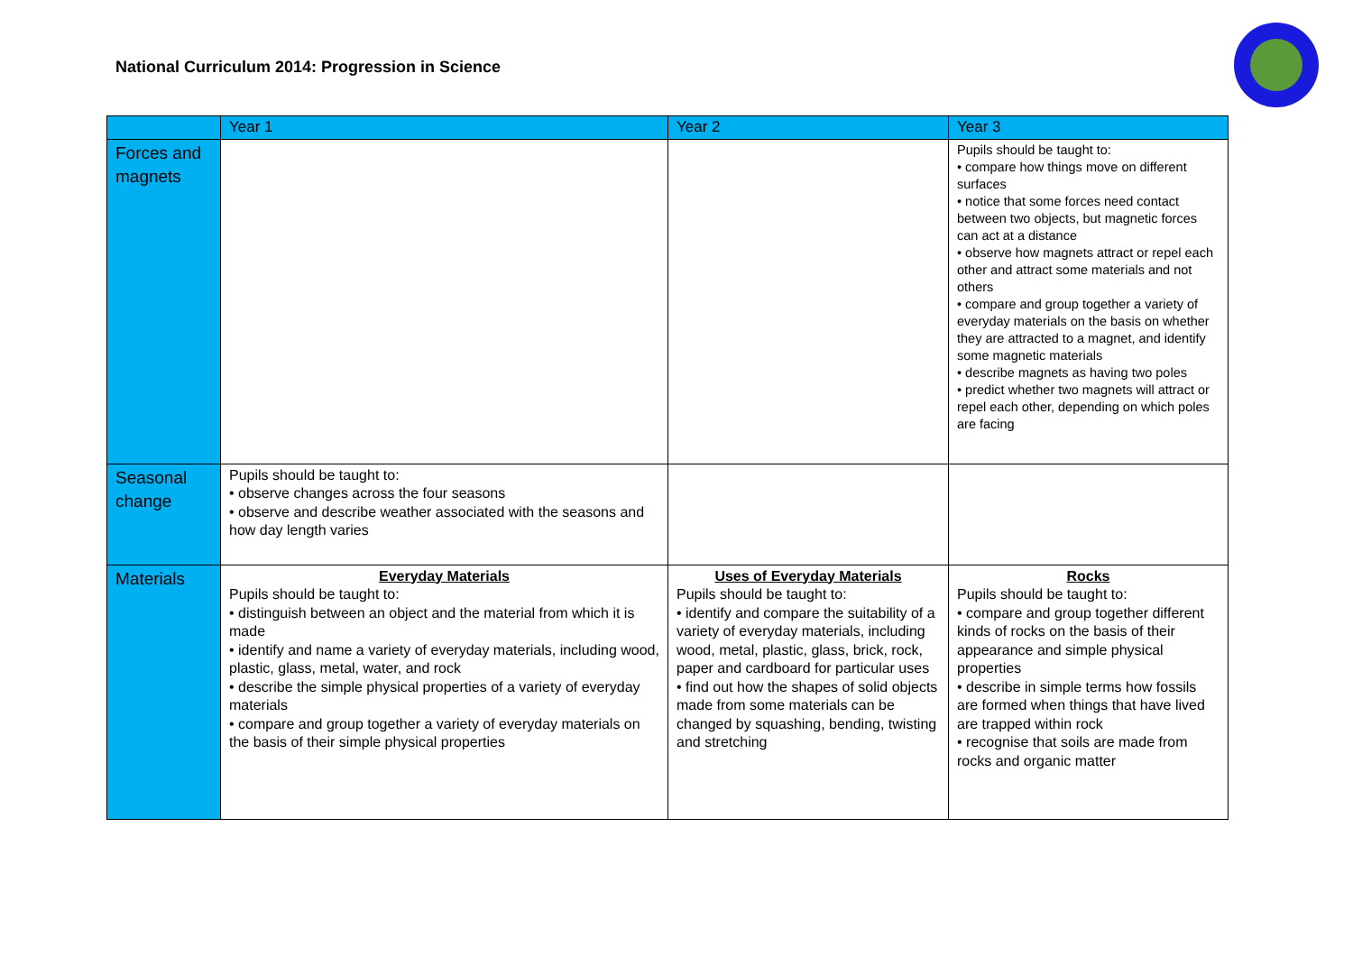National Curriculum 2014: Progression in Science
| | Year 1 | Year 2 | Year 3 |
| --- | --- | --- | --- |
| Forces and magnets | | | Pupils should be taught to: • compare how things move on different surfaces • notice that some forces need contact between two objects, but magnetic forces can act at a distance • observe how magnets attract or repel each other and attract some materials and not others • compare and group together a variety of everyday materials on the basis on whether they are attracted to a magnet, and identify some magnetic materials • describe magnets as having two poles • predict whether two magnets will attract or repel each other, depending on which poles are facing |
| Seasonal change | Pupils should be taught to: • observe changes across the four seasons • observe and describe weather associated with the seasons and how day length varies | | |
| Materials | Everyday Materials Pupils should be taught to: • distinguish between an object and the material from which it is made • identify and name a variety of everyday materials, including wood, plastic, glass, metal, water, and rock • describe the simple physical properties of a variety of everyday materials • compare and group together a variety of everyday materials on the basis of their simple physical properties | Uses of Everyday Materials Pupils should be taught to: • identify and compare the suitability of a variety of everyday materials, including wood, metal, plastic, glass, brick, rock, paper and cardboard for particular uses • find out how the shapes of solid objects made from some materials can be changed by squashing, bending, twisting and stretching | Rocks Pupils should be taught to: • compare and group together different kinds of rocks on the basis of their appearance and simple physical properties • describe in simple terms how fossils are formed when things that have lived are trapped within rock • recognise that soils are made from rocks and organic matter |